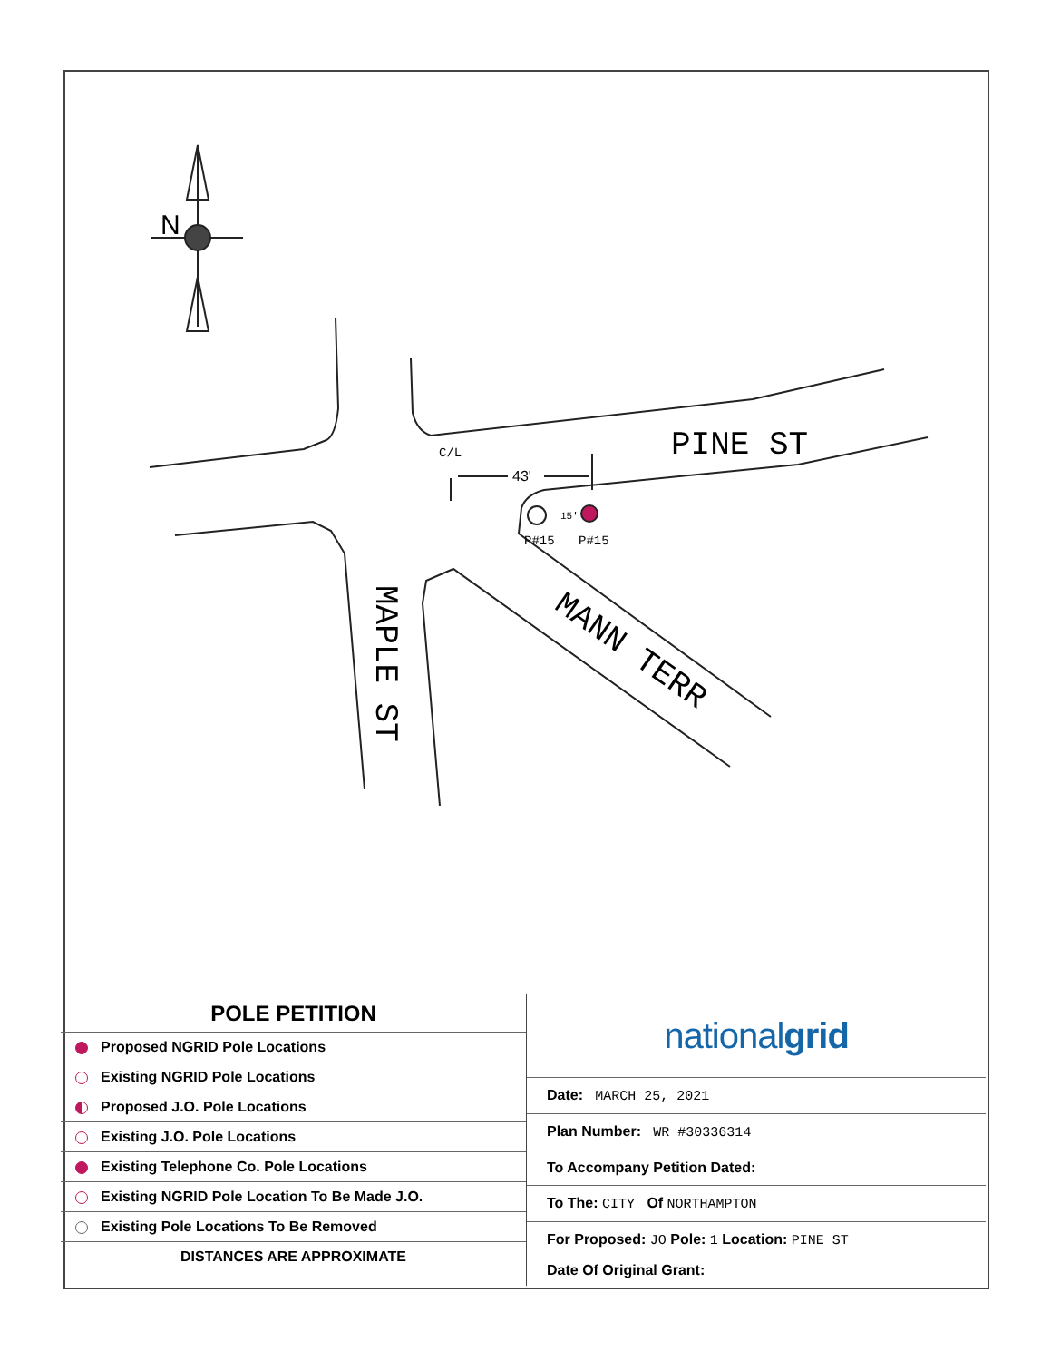N
C/L
43'
PINE ST
15'
P#15
P#15
MAPLE ST
MANN TERR
POLE PETITION
| Proposed NGRID Pole Locations |
| Existing NGRID Pole Locations |
| Proposed J.O. Pole Locations |
| Existing J.O. Pole Locations |
| Existing Telephone Co. Pole Locations |
| Existing NGRID Pole Location To Be Made J.O. |
| Existing Pole Locations To Be Removed |
| DISTANCES ARE APPROXIMATE |
nationalgrid
| Date: MARCH 25, 2021 |
| Plan Number: WR #30336314 |
| To Accompany Petition Dated: |
| To The: CITY Of NORTHAMPTON |
| For Proposed: JO Pole: 1 Location: PINE ST |
| Date Of Original Grant: |